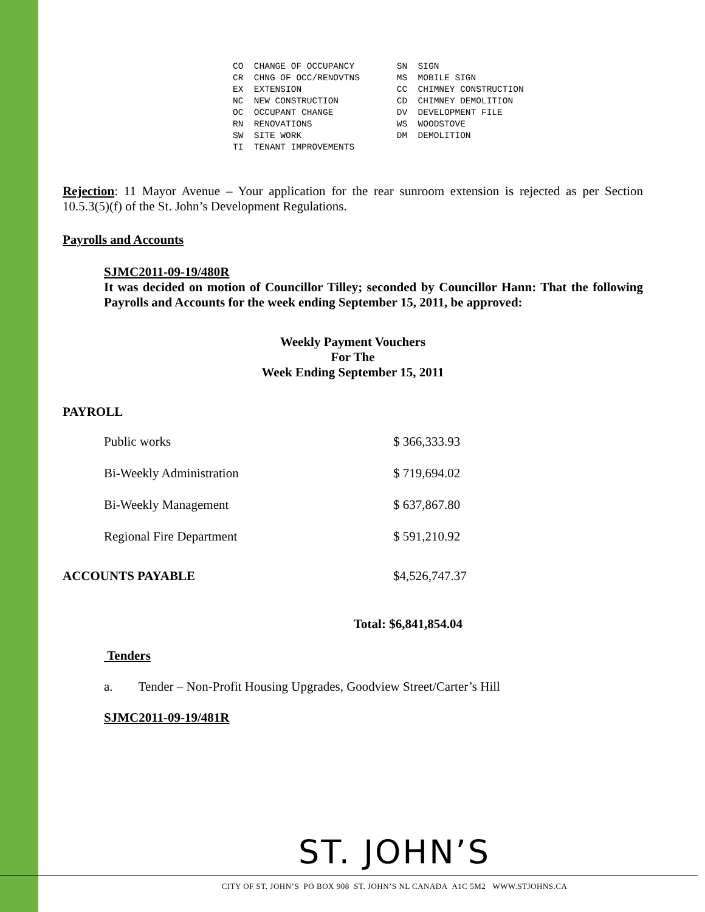CO  CHANGE OF OCCUPANCY        SN  SIGN
CR  CHNG OF OCC/RENOVTNS       MS  MOBILE SIGN
EX  EXTENSION                  CC  CHIMNEY CONSTRUCTION
NC  NEW CONSTRUCTION           CD  CHIMNEY DEMOLITION
OC  OCCUPANT CHANGE            DV  DEVELOPMENT FILE
RN  RENOVATIONS                WS  WOODSTOVE
SW  SITE WORK                  DM  DEMOLITION
TI  TENANT IMPROVEMENTS
Rejection: 11 Mayor Avenue – Your application for the rear sunroom extension is rejected as per Section 10.5.3(5)(f) of the St. John’s Development Regulations.
Payrolls and Accounts
SJMC2011-09-19/480R
It was decided on motion of Councillor Tilley; seconded by Councillor Hann: That the following Payrolls and Accounts for the week ending September 15, 2011, be approved:
Weekly Payment Vouchers
For The
Week Ending September 15, 2011
PAYROLL
| | Public works | $ 366,333.93 |
| | Bi-Weekly Administration | $ 719,694.02 |
| | Bi-Weekly Management | $ 637,867.80 |
| | Regional Fire Department | $ 591,210.92 |
| ACCOUNTS PAYABLE | | $4,526,747.37 |
| | | Total: $6,841,854.04 |
Tenders
a. Tender – Non-Profit Housing Upgrades, Goodview Street/Carter’s Hill
SJMC2011-09-19/481R
ST. JOHN’S
CITY OF ST. JOHN’S PO BOX 908 ST. JOHN’S NL CANADA A1C 5M2 WWW.STJOHNS.CA